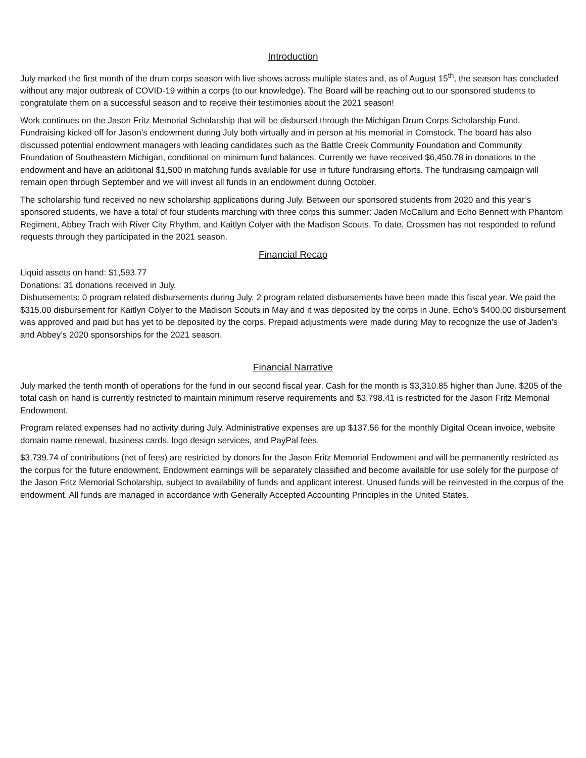Introduction
July marked the first month of the drum corps season with live shows across multiple states and, as of August 15<sup>th</sup>, the season has concluded without any major outbreak of COVID-19 within a corps (to our knowledge). The Board will be reaching out to our sponsored students to congratulate them on a successful season and to receive their testimonies about the 2021 season!
Work continues on the Jason Fritz Memorial Scholarship that will be disbursed through the Michigan Drum Corps Scholarship Fund. Fundraising kicked off for Jason’s endowment during July both virtually and in person at his memorial in Comstock. The board has also discussed potential endowment managers with leading candidates such as the Battle Creek Community Foundation and Community Foundation of Southeastern Michigan, conditional on minimum fund balances. Currently we have received $6,450.78 in donations to the endowment and have an additional $1,500 in matching funds available for use in future fundraising efforts. The fundraising campaign will remain open through September and we will invest all funds in an endowment during October.
The scholarship fund received no new scholarship applications during July. Between our sponsored students from 2020 and this year’s sponsored students, we have a total of four students marching with three corps this summer: Jaden McCallum and Echo Bennett with Phantom Regiment, Abbey Trach with River City Rhythm, and Kaitlyn Colyer with the Madison Scouts. To date, Crossmen has not responded to refund requests through they participated in the 2021 season.
Financial Recap
Liquid assets on hand: $1,593.77
Donations: 31 donations received in July.
Disbursements: 0 program related disbursements during July. 2 program related disbursements have been made this fiscal year. We paid the $315.00 disbursement for Kaitlyn Colyer to the Madison Scouts in May and it was deposited by the corps in June. Echo’s $400.00 disbursement was approved and paid but has yet to be deposited by the corps. Prepaid adjustments were made during May to recognize the use of Jaden’s and Abbey’s 2020 sponsorships for the 2021 season.
Financial Narrative
July marked the tenth month of operations for the fund in our second fiscal year. Cash for the month is $3,310.85 higher than June. $205 of the total cash on hand is currently restricted to maintain minimum reserve requirements and $3,798.41 is restricted for the Jason Fritz Memorial Endowment.
Program related expenses had no activity during July. Administrative expenses are up $137.56 for the monthly Digital Ocean invoice, website domain name renewal, business cards, logo design services, and PayPal fees.
$3,739.74 of contributions (net of fees) are restricted by donors for the Jason Fritz Memorial Endowment and will be permanently restricted as the corpus for the future endowment. Endowment earnings will be separately classified and become available for use solely for the purpose of the Jason Fritz Memorial Scholarship, subject to availability of funds and applicant interest. Unused funds will be reinvested in the corpus of the endowment. All funds are managed in accordance with Generally Accepted Accounting Principles in the United States.